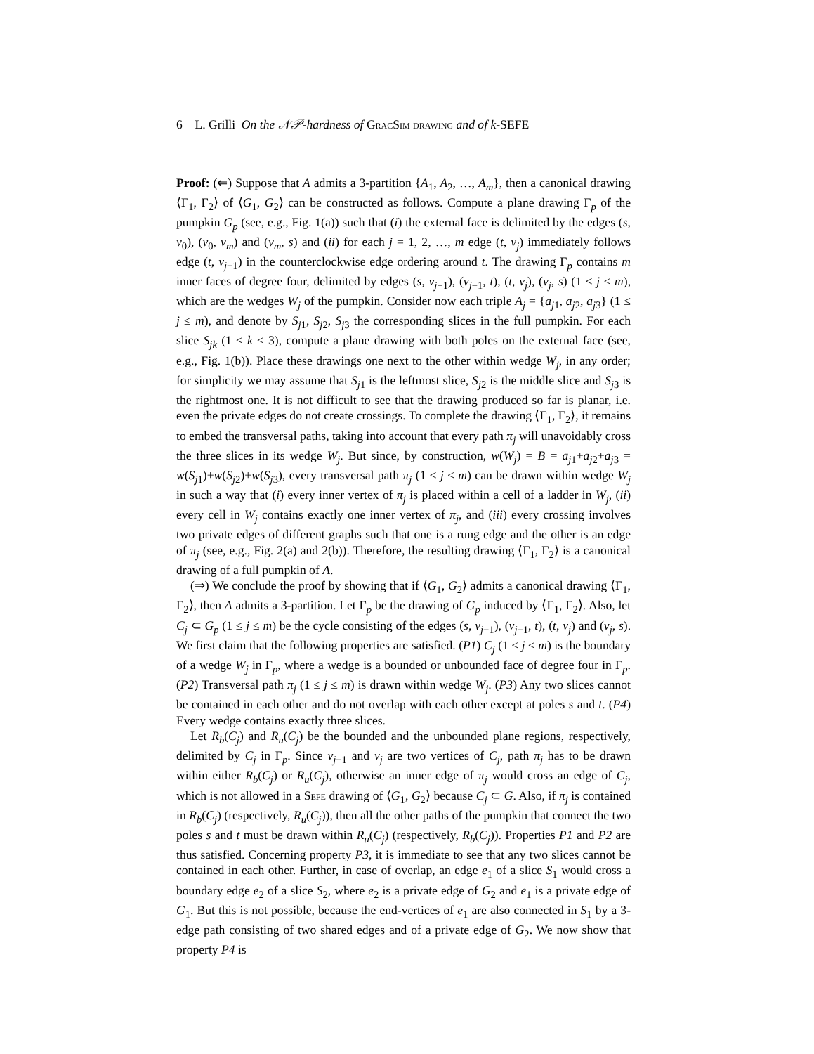6 L. Grilli On the 𝒩𝒫-hardness of GracSim drawing and of k-SEFE
Proof: (⇐) Suppose that A admits a 3-partition {A<sub>1</sub>, A<sub>2</sub>, …, A<sub>m</sub>}, then a canonical drawing ⟨Γ<sub>1</sub>, Γ<sub>2</sub>⟩ of ⟨G<sub>1</sub>, G<sub>2</sub>⟩ can be constructed as follows. Compute a plane drawing Γ<sub>p</sub> of the pumpkin G<sub>p</sub> (see, e.g., Fig. 1(a)) such that (i) the external face is delimited by the edges (s, v<sub>0</sub>), (v<sub>0</sub>, v<sub>m</sub>) and (v<sub>m</sub>, s) and (ii) for each j = 1, 2, …, m edge (t, v<sub>j</sub>) immediately follows edge (t, v<sub>j−1</sub>) in the counterclockwise edge ordering around t. The drawing Γ<sub>p</sub> contains m inner faces of degree four, delimited by edges (s, v<sub>j−1</sub>), (v<sub>j−1</sub>, t), (t, v<sub>j</sub>), (v<sub>j</sub>, s) (1 ≤ j ≤ m), which are the wedges W<sub>j</sub> of the pumpkin. Consider now each triple A<sub>j</sub> = {a<sub>j1</sub>, a<sub>j2</sub>, a<sub>j3</sub>} (1 ≤ j ≤ m), and denote by S<sub>j1</sub>, S<sub>j2</sub>, S<sub>j3</sub> the corresponding slices in the full pumpkin. For each slice S<sub>jk</sub> (1 ≤ k ≤ 3), compute a plane drawing with both poles on the external face (see, e.g., Fig. 1(b)). Place these drawings one next to the other within wedge W<sub>j</sub>, in any order; for simplicity we may assume that S<sub>j1</sub> is the leftmost slice, S<sub>j2</sub> is the middle slice and S<sub>j3</sub> is the rightmost one. It is not difficult to see that the drawing produced so far is planar, i.e. even the private edges do not create crossings. To complete the drawing ⟨Γ<sub>1</sub>, Γ<sub>2</sub>⟩, it remains to embed the transversal paths, taking into account that every path π<sub>j</sub> will unavoidably cross the three slices in its wedge W<sub>j</sub>. But since, by construction, w(W<sub>j</sub>) = B = a<sub>j1</sub>+a<sub>j2</sub>+a<sub>j3</sub> = w(S<sub>j1</sub>)+w(S<sub>j2</sub>)+w(S<sub>j3</sub>), every transversal path π<sub>j</sub> (1 ≤ j ≤ m) can be drawn within wedge W<sub>j</sub> in such a way that (i) every inner vertex of π<sub>j</sub> is placed within a cell of a ladder in W<sub>j</sub>, (ii) every cell in W<sub>j</sub> contains exactly one inner vertex of π<sub>j</sub>, and (iii) every crossing involves two private edges of different graphs such that one is a rung edge and the other is an edge of π<sub>j</sub> (see, e.g., Fig. 2(a) and 2(b)). Therefore, the resulting drawing ⟨Γ<sub>1</sub>, Γ<sub>2</sub>⟩ is a canonical drawing of a full pumpkin of A.
(⇒) We conclude the proof by showing that if ⟨G<sub>1</sub>, G<sub>2</sub>⟩ admits a canonical drawing ⟨Γ<sub>1</sub>, Γ<sub>2</sub>⟩, then A admits a 3-partition. Let Γ<sub>p</sub> be the drawing of G<sub>p</sub> induced by ⟨Γ<sub>1</sub>, Γ<sub>2</sub>⟩. Also, let C<sub>j</sub> ⊂ G<sub>p</sub> (1 ≤ j ≤ m) be the cycle consisting of the edges (s, v<sub>j−1</sub>), (v<sub>j−1</sub>, t), (t, v<sub>j</sub>) and (v<sub>j</sub>, s). We first claim that the following properties are satisfied. (P1) C<sub>j</sub> (1 ≤ j ≤ m) is the boundary of a wedge W<sub>j</sub> in Γ<sub>p</sub>, where a wedge is a bounded or unbounded face of degree four in Γ<sub>p</sub>. (P2) Transversal path π<sub>j</sub> (1 ≤ j ≤ m) is drawn within wedge W<sub>j</sub>. (P3) Any two slices cannot be contained in each other and do not overlap with each other except at poles s and t. (P4) Every wedge contains exactly three slices.
Let R<sub>b</sub>(C<sub>j</sub>) and R<sub>u</sub>(C<sub>j</sub>) be the bounded and the unbounded plane regions, respectively, delimited by C<sub>j</sub> in Γ<sub>p</sub>. Since v<sub>j−1</sub> and v<sub>j</sub> are two vertices of C<sub>j</sub>, path π<sub>j</sub> has to be drawn within either R<sub>b</sub>(C<sub>j</sub>) or R<sub>u</sub>(C<sub>j</sub>), otherwise an inner edge of π<sub>j</sub> would cross an edge of C<sub>j</sub>, which is not allowed in a Sefe drawing of ⟨G<sub>1</sub>, G<sub>2</sub>⟩ because C<sub>j</sub> ⊂ G. Also, if π<sub>j</sub> is contained in R<sub>b</sub>(C<sub>j</sub>) (respectively, R<sub>u</sub>(C<sub>j</sub>)), then all the other paths of the pumpkin that connect the two poles s and t must be drawn within R<sub>u</sub>(C<sub>j</sub>) (respectively, R<sub>b</sub>(C<sub>j</sub>)). Properties P1 and P2 are thus satisfied. Concerning property P3, it is immediate to see that any two slices cannot be contained in each other. Further, in case of overlap, an edge e<sub>1</sub> of a slice S<sub>1</sub> would cross a boundary edge e<sub>2</sub> of a slice S<sub>2</sub>, where e<sub>2</sub> is a private edge of G<sub>2</sub> and e<sub>1</sub> is a private edge of G<sub>1</sub>. But this is not possible, because the end-vertices of e<sub>1</sub> are also connected in S<sub>1</sub> by a 3-edge path consisting of two shared edges and of a private edge of G<sub>2</sub>. We now show that property P4 is